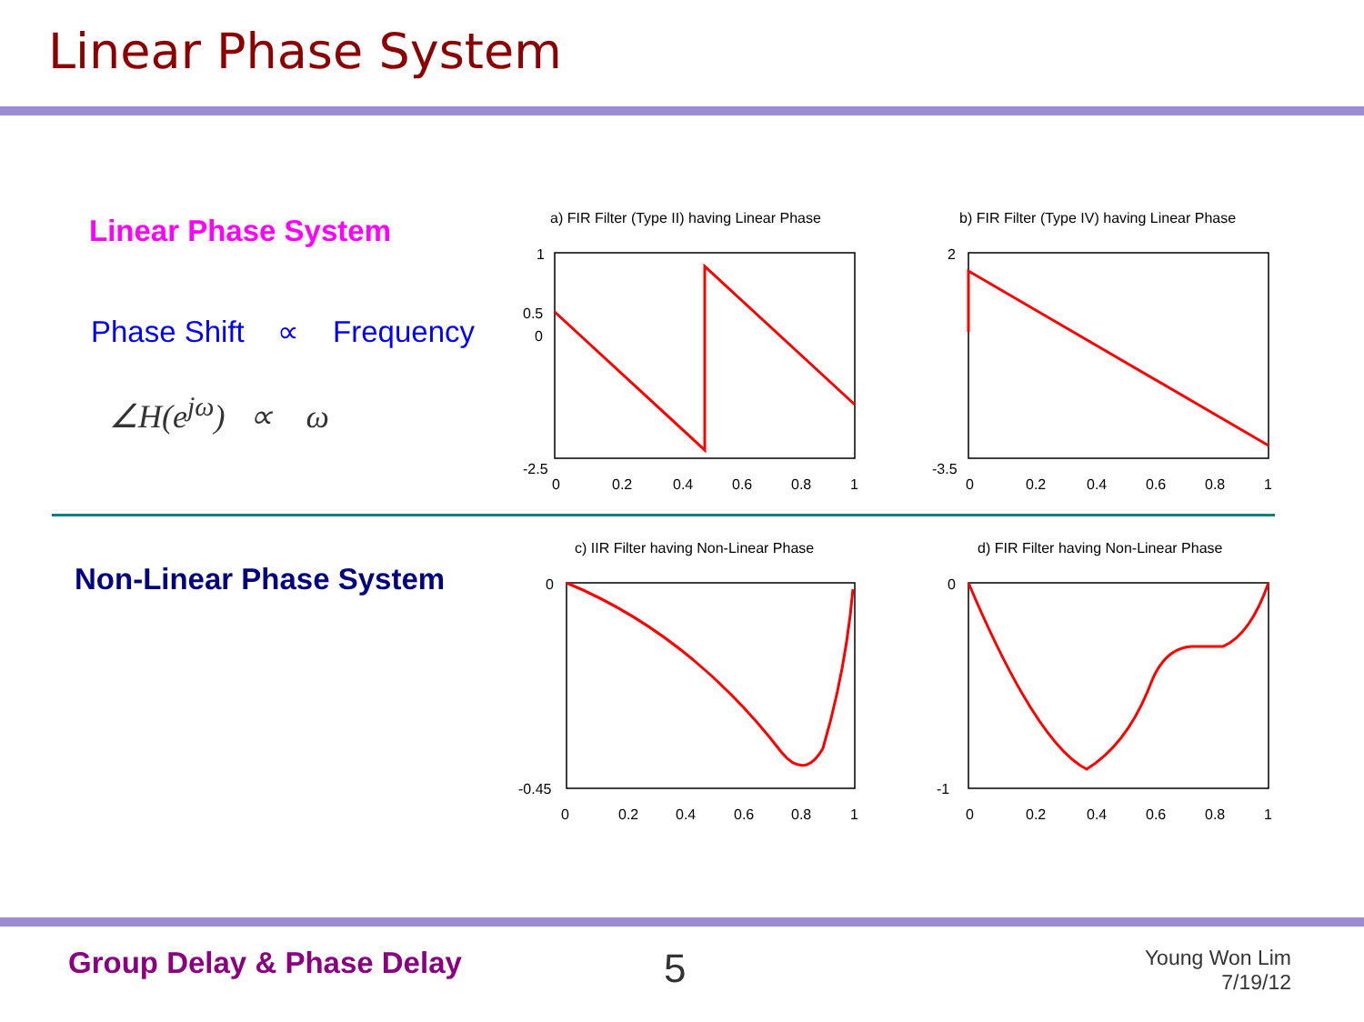Linear Phase System
Linear Phase System
Phase Shift ∝ Frequency
∠H(e<sup>jω</sup>) ∝ ω
Non-Linear Phase System
a) FIR Filter (Type II) having Linear Phase
1
0.5
0
-2.5
0
0.2
0.4
0.6
0.8
1
b) FIR Filter (Type IV) having Linear Phase
2
-3.5
0
0.2
0.4
0.6
0.8
1
c) IIR Filter having Non-Linear Phase
0
-0.45
0
0.2
0.4
0.6
0.8
1
d) FIR Filter having Non-Linear Phase
0
-1
0
0.2
0.4
0.6
0.8
1
Group Delay & Phase Delay 5
Young Won Lim
7/19/12